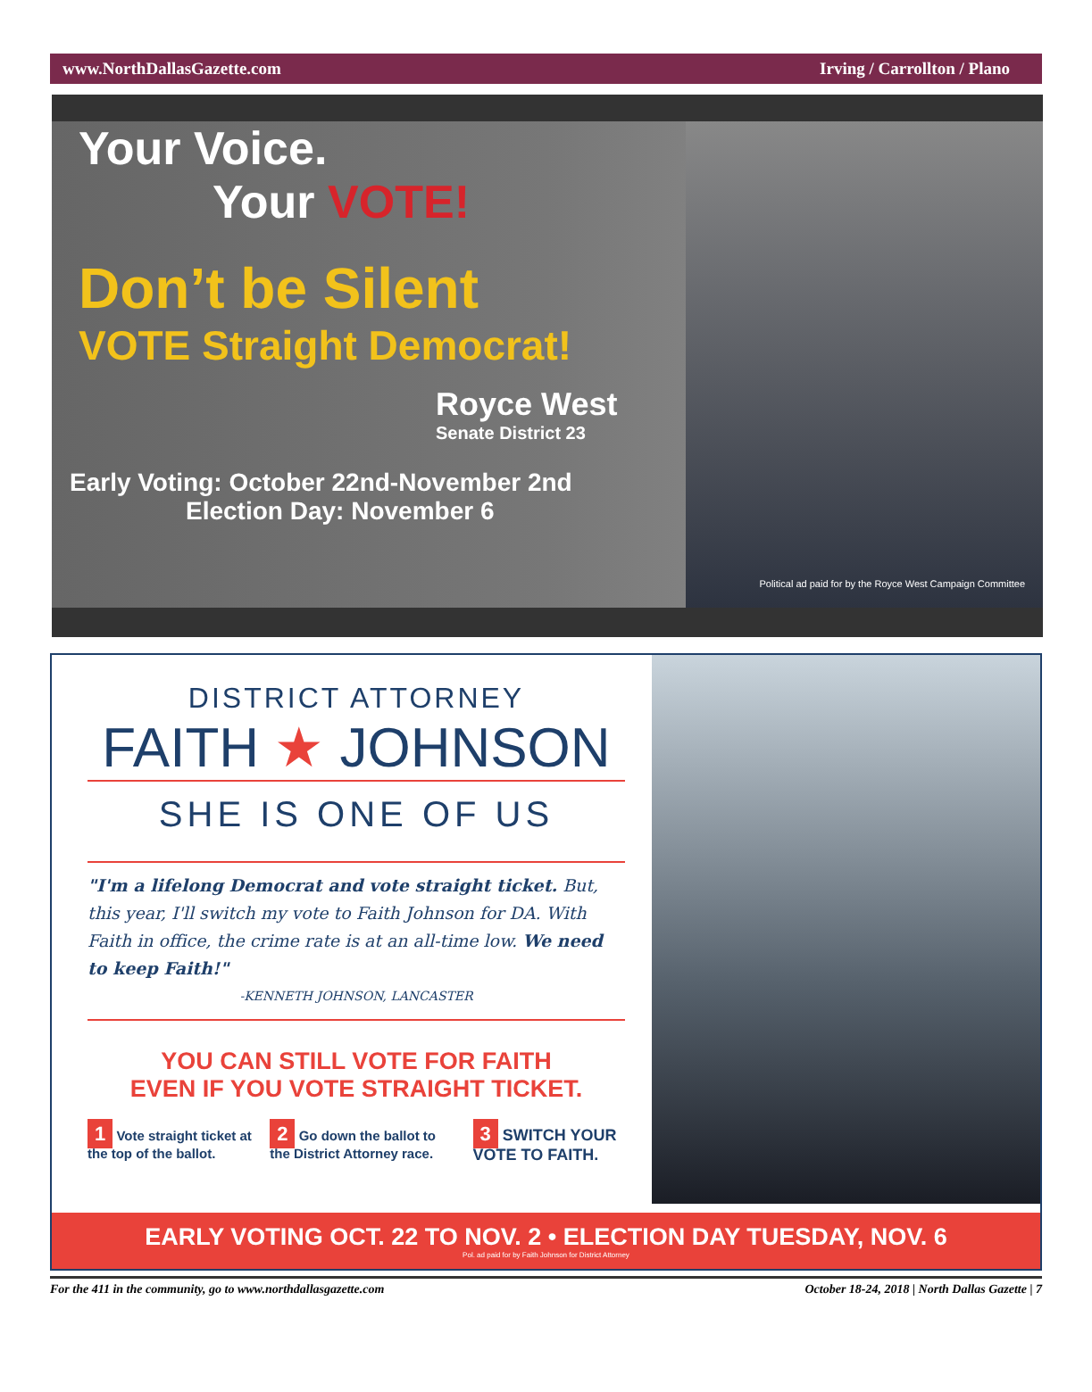www.NorthDallasGazette.com Irving / Carrollton / Plano
Your Voice.
Your VOTE!
Don’t be Silent
VOTE Straight Democrat!
Royce West
Senate District 23
Early Voting: October 22nd-November 2nd
Election Day: November 6
Political ad paid for by the Royce West Campaign Committee
DISTRICT ATTORNEY
FAITH ★ JOHNSON
SHE IS ONE OF US
"I'm a lifelong Democrat and vote straight ticket. But, this year, I'll switch my vote to Faith Johnson for DA. With Faith in office, the crime rate is at an all-time low. We need to keep Faith!"
-KENNETH JOHNSON, LANCASTER
YOU CAN STILL VOTE FOR FAITH
EVEN IF YOU VOTE STRAIGHT TICKET.
1 Vote straight ticket at the top of the ballot.
2 Go down the ballot to the District Attorney race.
3 SWITCH YOUR VOTE TO FAITH.
EARLY VOTING OCT. 22 TO NOV. 2 • ELECTION DAY TUESDAY, NOV. 6
Pol. ad paid for by Faith Johnson for District Attorney
For the 411 in the community, go to www.northdallasgazette.com October 18-24, 2018 | North Dallas Gazette | 7